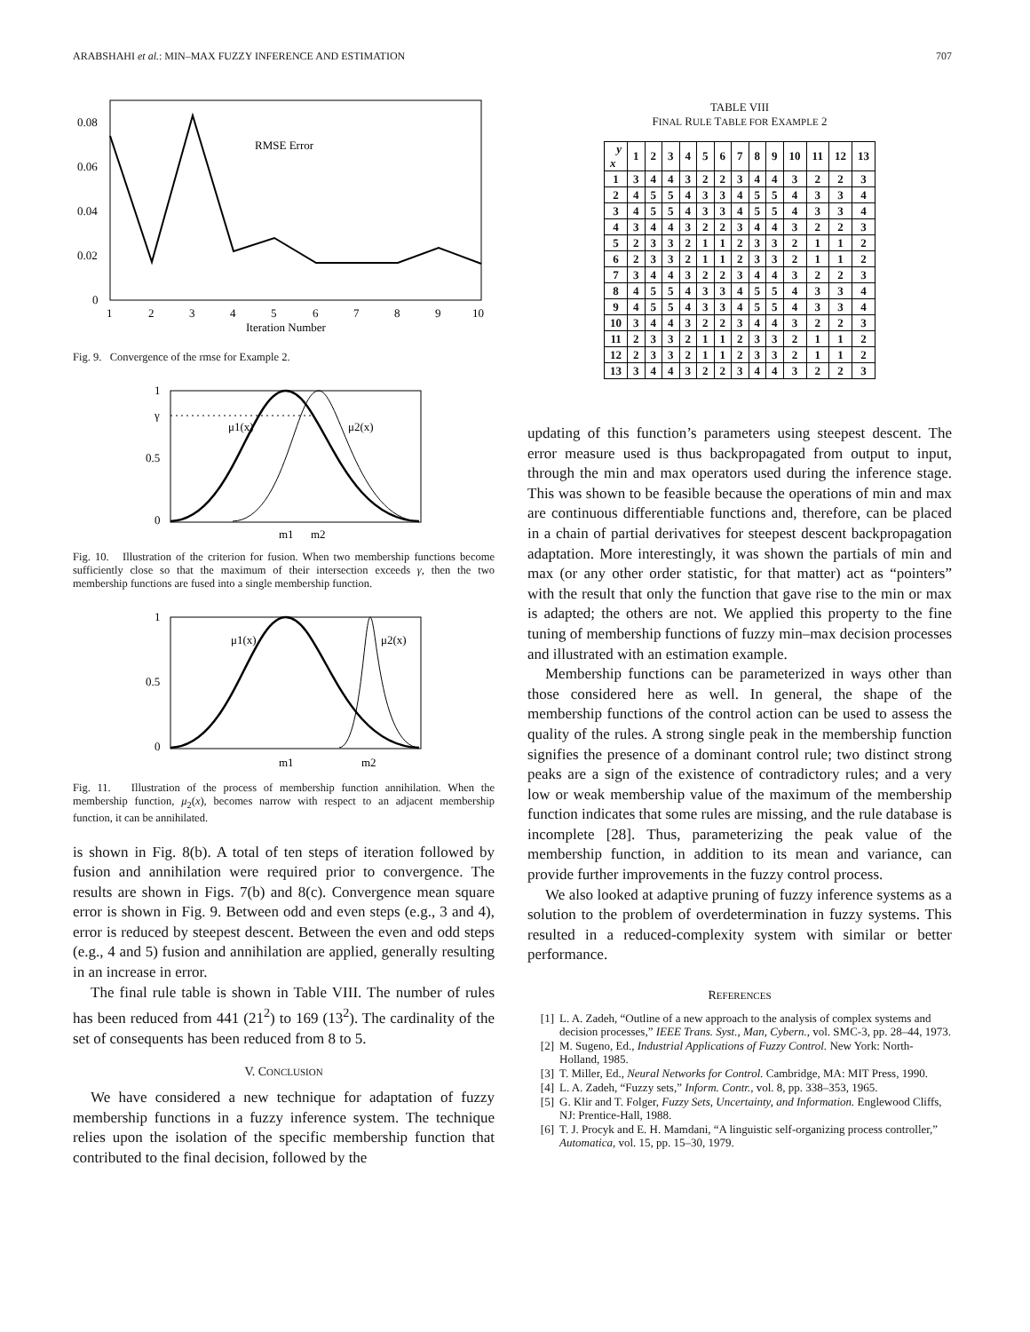ARABSHAHI et al.: MIN–MAX FUZZY INFERENCE AND ESTIMATION 707
0.08
0.06
0.04
0.02
0
1
2
3
4
5
6
7
8
9
10
Iteration Number
RMSE Error
Fig. 9. Convergence of the rmse for Example 2.
1
γ
0.5
0
μ1(x)
μ2(x)
m1
m2
Fig. 10. Illustration of the criterion for fusion. When two membership functions become sufficiently close so that the maximum of their intersection exceeds γ, then the two membership functions are fused into a single membership function.
1
0.5
0
μ1(x)
μ2(x)
m1
m2
Fig. 11. Illustration of the process of membership function annihilation. When the membership function, μ<sub>2</sub>(x), becomes narrow with respect to an adjacent membership function, it can be annihilated.
is shown in Fig. 8(b). A total of ten steps of iteration followed by fusion and annihilation were required prior to convergence. The results are shown in Figs. 7(b) and 8(c). Convergence mean square error is shown in Fig. 9. Between odd and even steps (e.g., 3 and 4), error is reduced by steepest descent. Between the even and odd steps (e.g., 4 and 5) fusion and annihilation are applied, generally resulting in an increase in error.
The final rule table is shown in Table VIII. The number of rules has been reduced from 441 (21<sup>2</sup>) to 169 (13<sup>2</sup>). The cardinality of the set of consequents has been reduced from 8 to 5.
V. CONCLUSION
We have considered a new technique for adaptation of fuzzy membership functions in a fuzzy inference system. The technique relies upon the isolation of the specific membership function that contributed to the final decision, followed by the
TABLE VIII
FINAL RULE TABLE FOR EXAMPLE 2
| y x | 1 | 2 | 3 | 4 | 5 | 6 | 7 | 8 | 9 | 10 | 11 | 12 | 13 |
| --- | --- | --- | --- | --- | --- | --- | --- | --- | --- | --- | --- | --- | --- |
| 1 | 3 | 4 | 4 | 3 | 2 | 2 | 3 | 4 | 4 | 3 | 2 | 2 | 3 |
| 2 | 4 | 5 | 5 | 4 | 3 | 3 | 4 | 5 | 5 | 4 | 3 | 3 | 4 |
| 3 | 4 | 5 | 5 | 4 | 3 | 3 | 4 | 5 | 5 | 4 | 3 | 3 | 4 |
| 4 | 3 | 4 | 4 | 3 | 2 | 2 | 3 | 4 | 4 | 3 | 2 | 2 | 3 |
| 5 | 2 | 3 | 3 | 2 | 1 | 1 | 2 | 3 | 3 | 2 | 1 | 1 | 2 |
| 6 | 2 | 3 | 3 | 2 | 1 | 1 | 2 | 3 | 3 | 2 | 1 | 1 | 2 |
| 7 | 3 | 4 | 4 | 3 | 2 | 2 | 3 | 4 | 4 | 3 | 2 | 2 | 3 |
| 8 | 4 | 5 | 5 | 4 | 3 | 3 | 4 | 5 | 5 | 4 | 3 | 3 | 4 |
| 9 | 4 | 5 | 5 | 4 | 3 | 3 | 4 | 5 | 5 | 4 | 3 | 3 | 4 |
| 10 | 3 | 4 | 4 | 3 | 2 | 2 | 3 | 4 | 4 | 3 | 2 | 2 | 3 |
| 11 | 2 | 3 | 3 | 2 | 1 | 1 | 2 | 3 | 3 | 2 | 1 | 1 | 2 |
| 12 | 2 | 3 | 3 | 2 | 1 | 1 | 2 | 3 | 3 | 2 | 1 | 1 | 2 |
| 13 | 3 | 4 | 4 | 3 | 2 | 2 | 3 | 4 | 4 | 3 | 2 | 2 | 3 |
updating of this function’s parameters using steepest descent. The error measure used is thus backpropagated from output to input, through the min and max operators used during the inference stage. This was shown to be feasible because the operations of min and max are continuous differentiable functions and, therefore, can be placed in a chain of partial derivatives for steepest descent backpropagation adaptation. More interestingly, it was shown the partials of min and max (or any other order statistic, for that matter) act as “pointers” with the result that only the function that gave rise to the min or max is adapted; the others are not. We applied this property to the fine tuning of membership functions of fuzzy min–max decision processes and illustrated with an estimation example.
Membership functions can be parameterized in ways other than those considered here as well. In general, the shape of the membership functions of the control action can be used to assess the quality of the rules. A strong single peak in the membership function signifies the presence of a dominant control rule; two distinct strong peaks are a sign of the existence of contradictory rules; and a very low or weak membership value of the maximum of the membership function indicates that some rules are missing, and the rule database is incomplete [28]. Thus, parameterizing the peak value of the membership function, in addition to its mean and variance, can provide further improvements in the fuzzy control process.
We also looked at adaptive pruning of fuzzy inference systems as a solution to the problem of overdetermination in fuzzy systems. This resulted in a reduced-complexity system with similar or better performance.
REFERENCES
[1] L. A. Zadeh, “Outline of a new approach to the analysis of complex systems and decision processes,” IEEE Trans. Syst., Man, Cybern., vol. SMC-3, pp. 28–44, 1973.
[2] M. Sugeno, Ed., Industrial Applications of Fuzzy Control. New York: North-Holland, 1985.
[3] T. Miller, Ed., Neural Networks for Control. Cambridge, MA: MIT Press, 1990.
[4] L. A. Zadeh, “Fuzzy sets,” Inform. Contr., vol. 8, pp. 338–353, 1965.
[5] G. Klir and T. Folger, Fuzzy Sets, Uncertainty, and Information. Englewood Cliffs, NJ: Prentice-Hall, 1988.
[6] T. J. Procyk and E. H. Mamdani, “A linguistic self-organizing process controller,” Automatica, vol. 15, pp. 15–30, 1979.